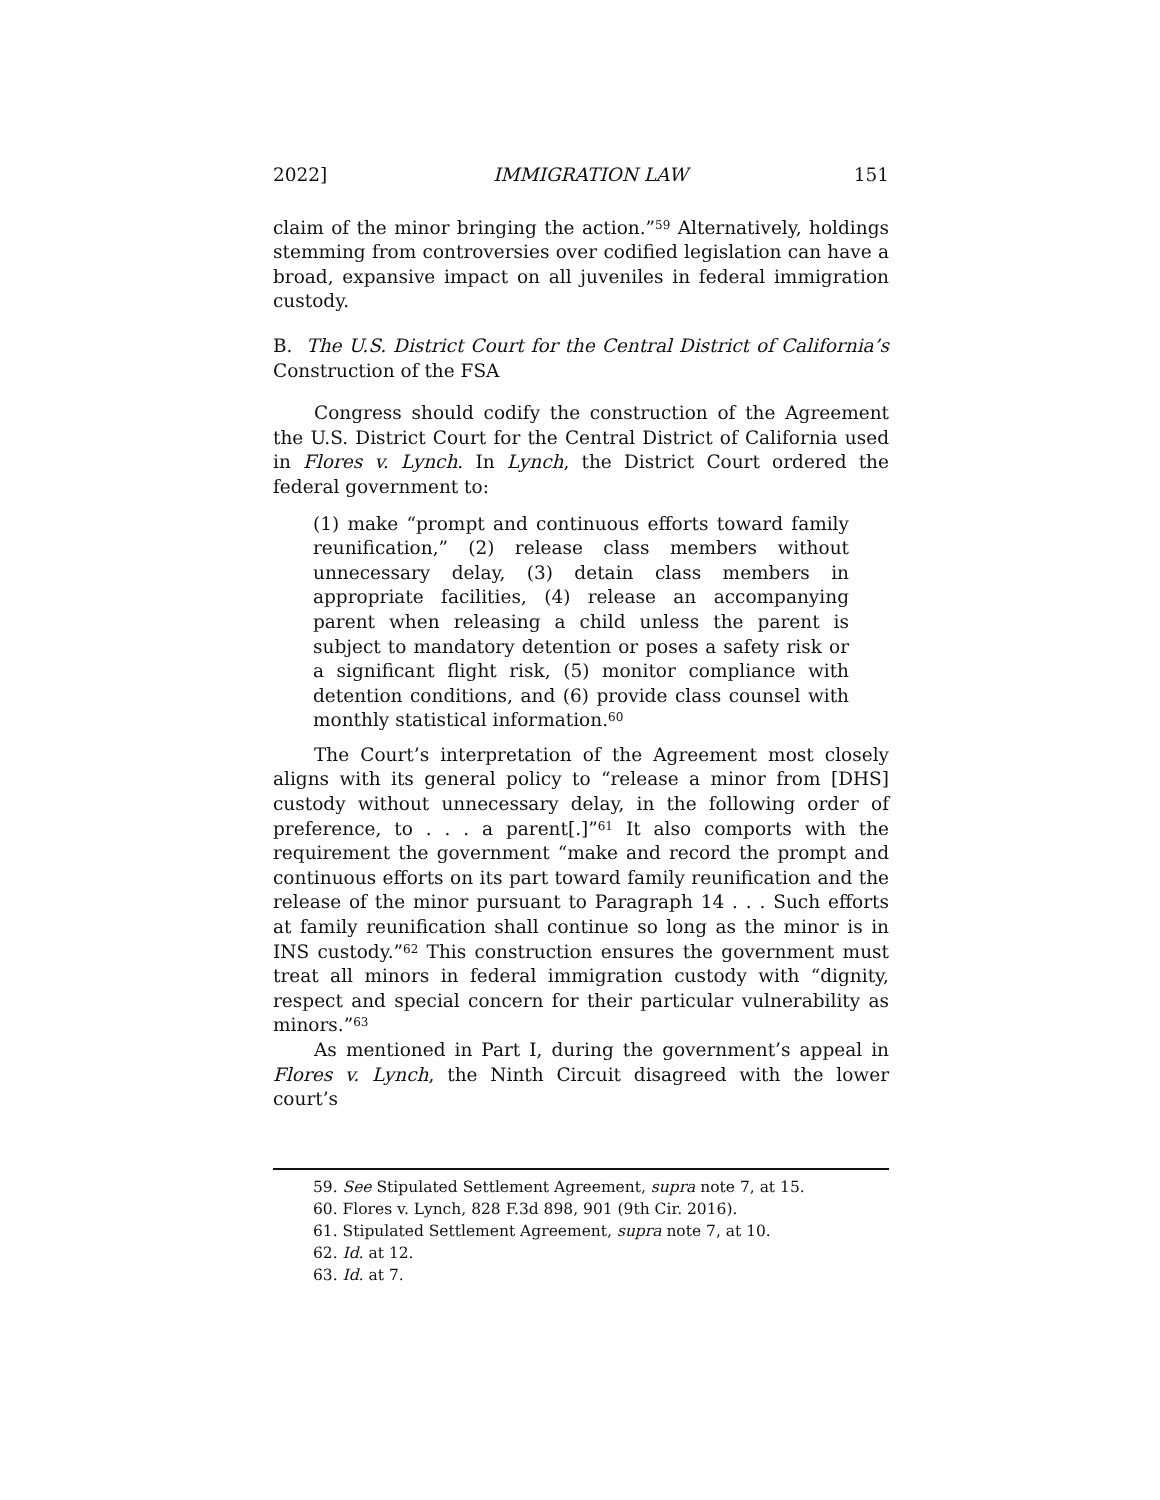2022] IMMIGRATION LAW 151
claim of the minor bringing the action.”<sup>59</sup> Alternatively, holdings stemming from controversies over codified legislation can have a broad, expansive impact on all juveniles in federal immigration custody.
B. The U.S. District Court for the Central District of California’s Construction of the FSA
Congress should codify the construction of the Agreement the U.S. District Court for the Central District of California used in Flores v. Lynch. In Lynch, the District Court ordered the federal government to:
(1) make “prompt and continuous efforts toward family reunification,” (2) release class members without unnecessary delay, (3) detain class members in appropriate facilities, (4) release an accompanying parent when releasing a child unless the parent is subject to mandatory detention or poses a safety risk or a significant flight risk, (5) monitor compliance with detention conditions, and (6) provide class counsel with monthly statistical information.<sup>60</sup>
The Court’s interpretation of the Agreement most closely aligns with its general policy to “release a minor from [DHS] custody without unnecessary delay, in the following order of preference, to . . . a parent[.]”<sup>61</sup> It also comports with the requirement the government “make and record the prompt and continuous efforts on its part toward family reunification and the release of the minor pursuant to Paragraph 14 . . . Such efforts at family reunification shall continue so long as the minor is in INS custody.”<sup>62</sup> This construction ensures the government must treat all minors in federal immigration custody with “dignity, respect and special concern for their particular vulnerability as minors.”<sup>63</sup>
As mentioned in Part I, during the government’s appeal in Flores v. Lynch, the Ninth Circuit disagreed with the lower court’s
59. See Stipulated Settlement Agreement, supra note 7, at 15.
60. Flores v. Lynch, 828 F.3d 898, 901 (9th Cir. 2016).
61. Stipulated Settlement Agreement, supra note 7, at 10.
62. Id. at 12.
63. Id. at 7.